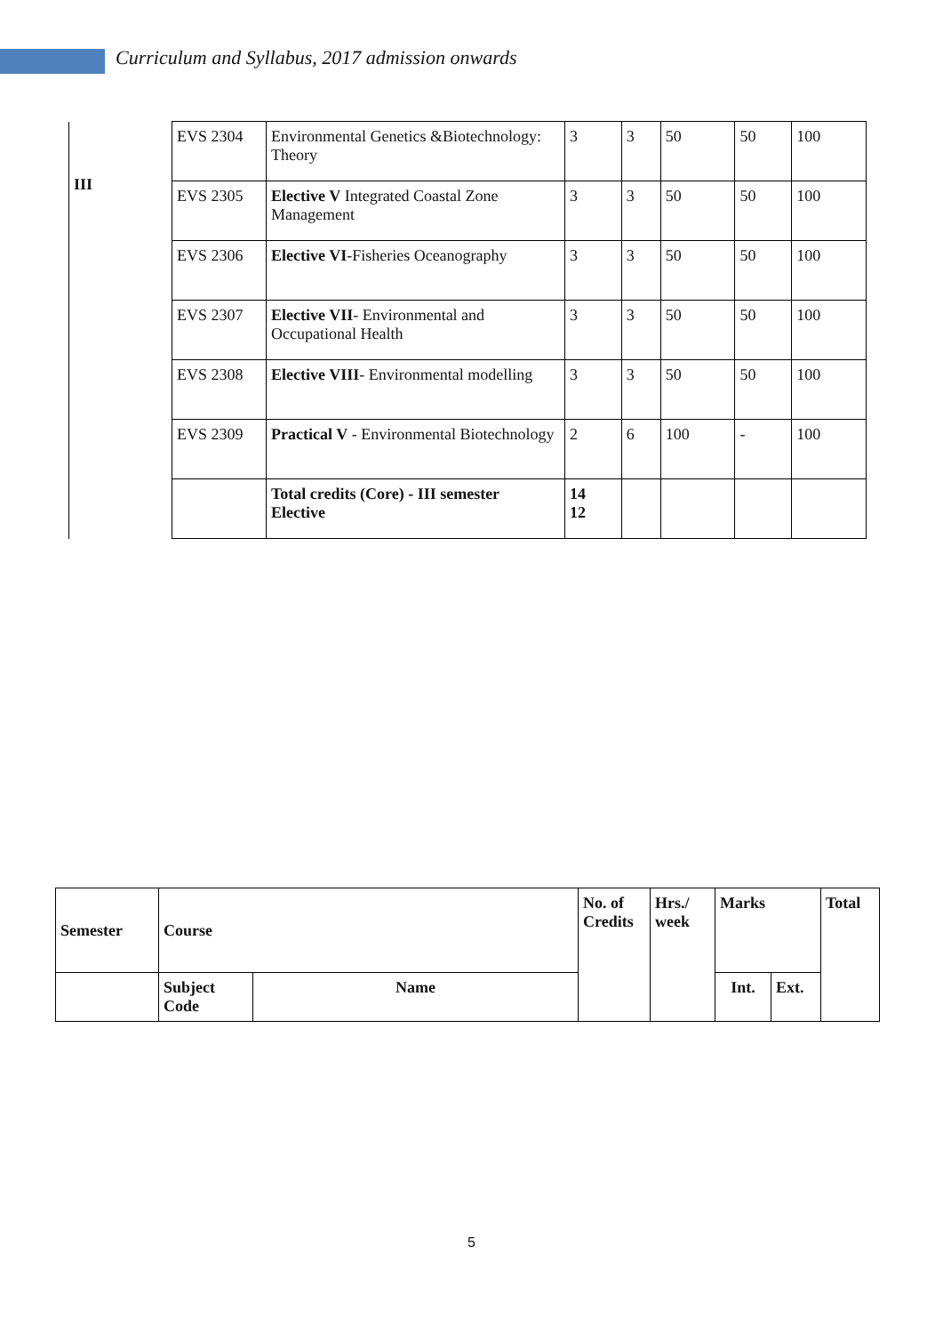Curriculum and Syllabus, 2017 admission onwards
| III | EVS 2304 | Environmental Genetics &Biotechnology: Theory | 3 | 3 | 50 | 50 | 100 |
| | EVS 2305 | Elective V Integrated Coastal Zone Management | 3 | 3 | 50 | 50 | 100 |
| | EVS 2306 | Elective VI -Fisheries Oceanography | 3 | 3 | 50 | 50 | 100 |
| | EVS 2307 | Elective VII - Environmental and Occupational Health | 3 | 3 | 50 | 50 | 100 |
| | EVS 2308 | Elective VIII - Environmental modelling | 3 | 3 | 50 | 50 | 100 |
| | EVS 2309 | Practical V - Environmental Biotechnology | 2 | 6 | 100 | - | 100 |
| | | Total credits (Core) - III semester Elective | 14 12 | | | | |
| Semester | Course | | No. of Credits | Hrs./ week | Marks | | Total |
| --- | --- | --- | --- | --- | --- | --- | --- |
| | Subject Code | Name | | | Int. | Ext. | |
5